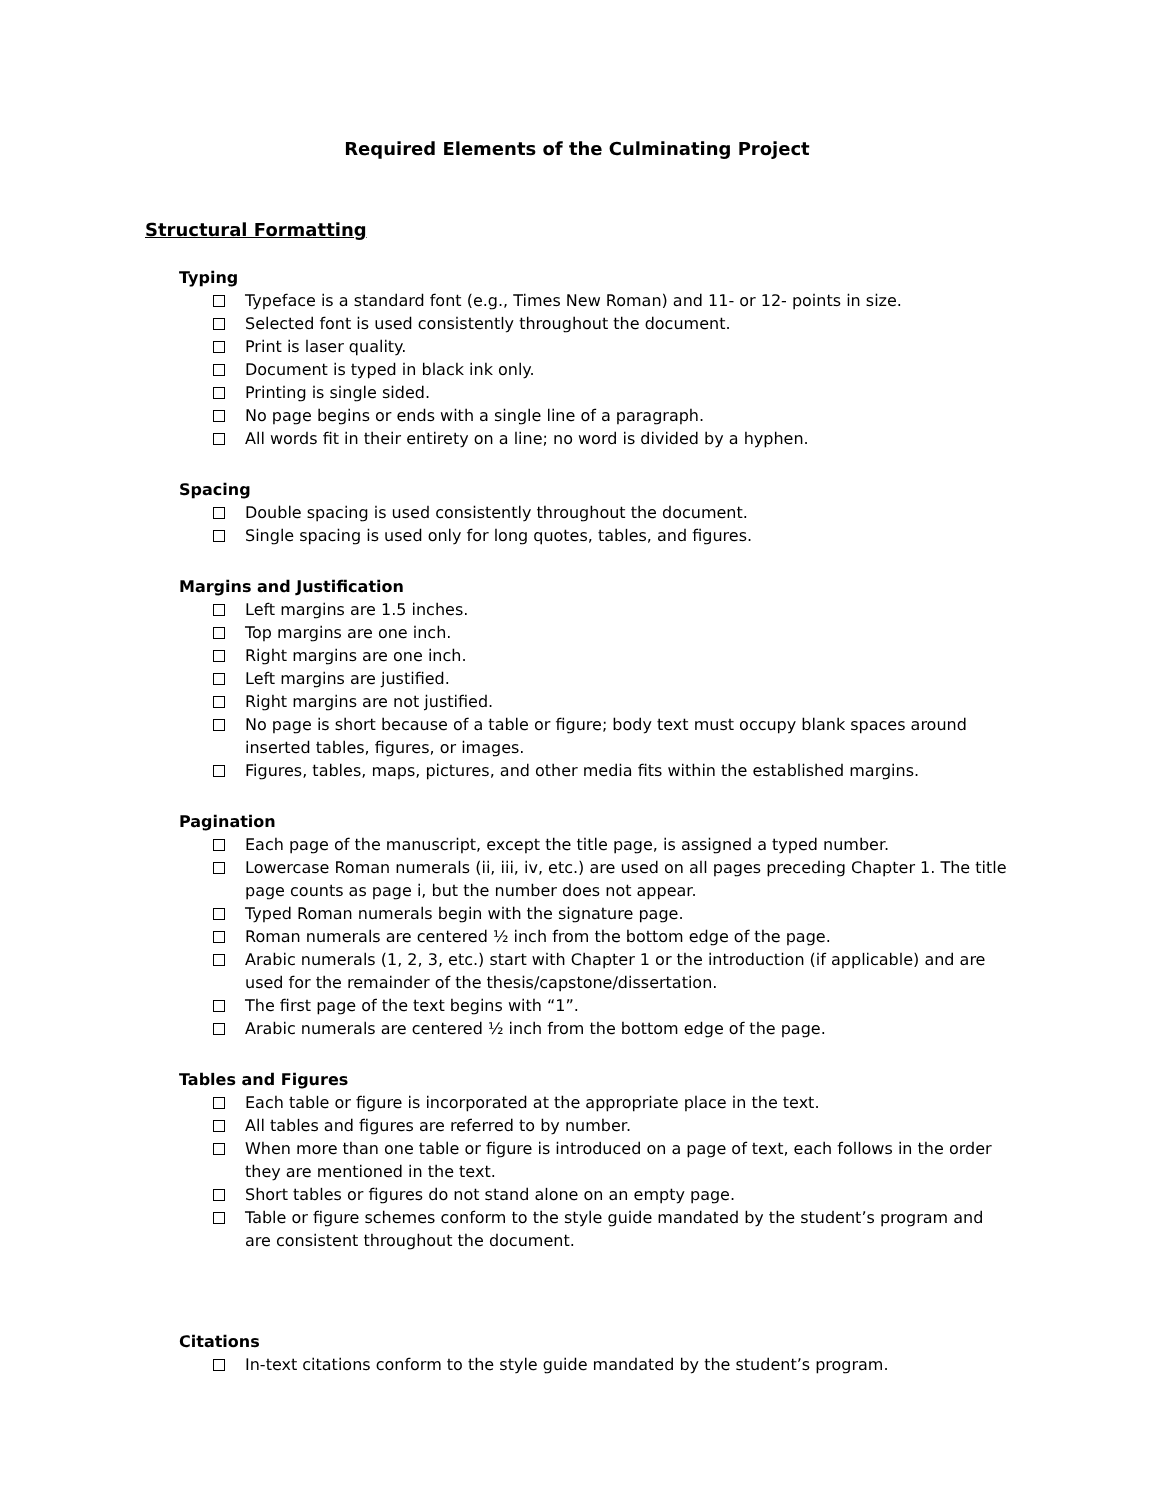Required Elements of the Culminating Project
Structural Formatting
Typing
Typeface is a standard font (e.g., Times New Roman) and 11- or 12- points in size.
Selected font is used consistently throughout the document.
Print is laser quality.
Document is typed in black ink only.
Printing is single sided.
No page begins or ends with a single line of a paragraph.
All words fit in their entirety on a line; no word is divided by a hyphen.
Spacing
Double spacing is used consistently throughout the document.
Single spacing is used only for long quotes, tables, and figures.
Margins and Justification
Left margins are 1.5 inches.
Top margins are one inch.
Right margins are one inch.
Left margins are justified.
Right margins are not justified.
No page is short because of a table or figure; body text must occupy blank spaces around inserted tables, figures, or images.
Figures, tables, maps, pictures, and other media fits within the established margins.
Pagination
Each page of the manuscript, except the title page, is assigned a typed number.
Lowercase Roman numerals (ii, iii, iv, etc.) are used on all pages preceding Chapter 1. The title page counts as page i, but the number does not appear.
Typed Roman numerals begin with the signature page.
Roman numerals are centered ½ inch from the bottom edge of the page.
Arabic numerals (1, 2, 3, etc.) start with Chapter 1 or the introduction (if applicable) and are used for the remainder of the thesis/capstone/dissertation.
The first page of the text begins with “1”.
Arabic numerals are centered ½ inch from the bottom edge of the page.
Tables and Figures
Each table or figure is incorporated at the appropriate place in the text.
All tables and figures are referred to by number.
When more than one table or figure is introduced on a page of text, each follows in the order they are mentioned in the text.
Short tables or figures do not stand alone on an empty page.
Table or figure schemes conform to the style guide mandated by the student’s program and are consistent throughout the document.
Citations
In-text citations conform to the style guide mandated by the student’s program.